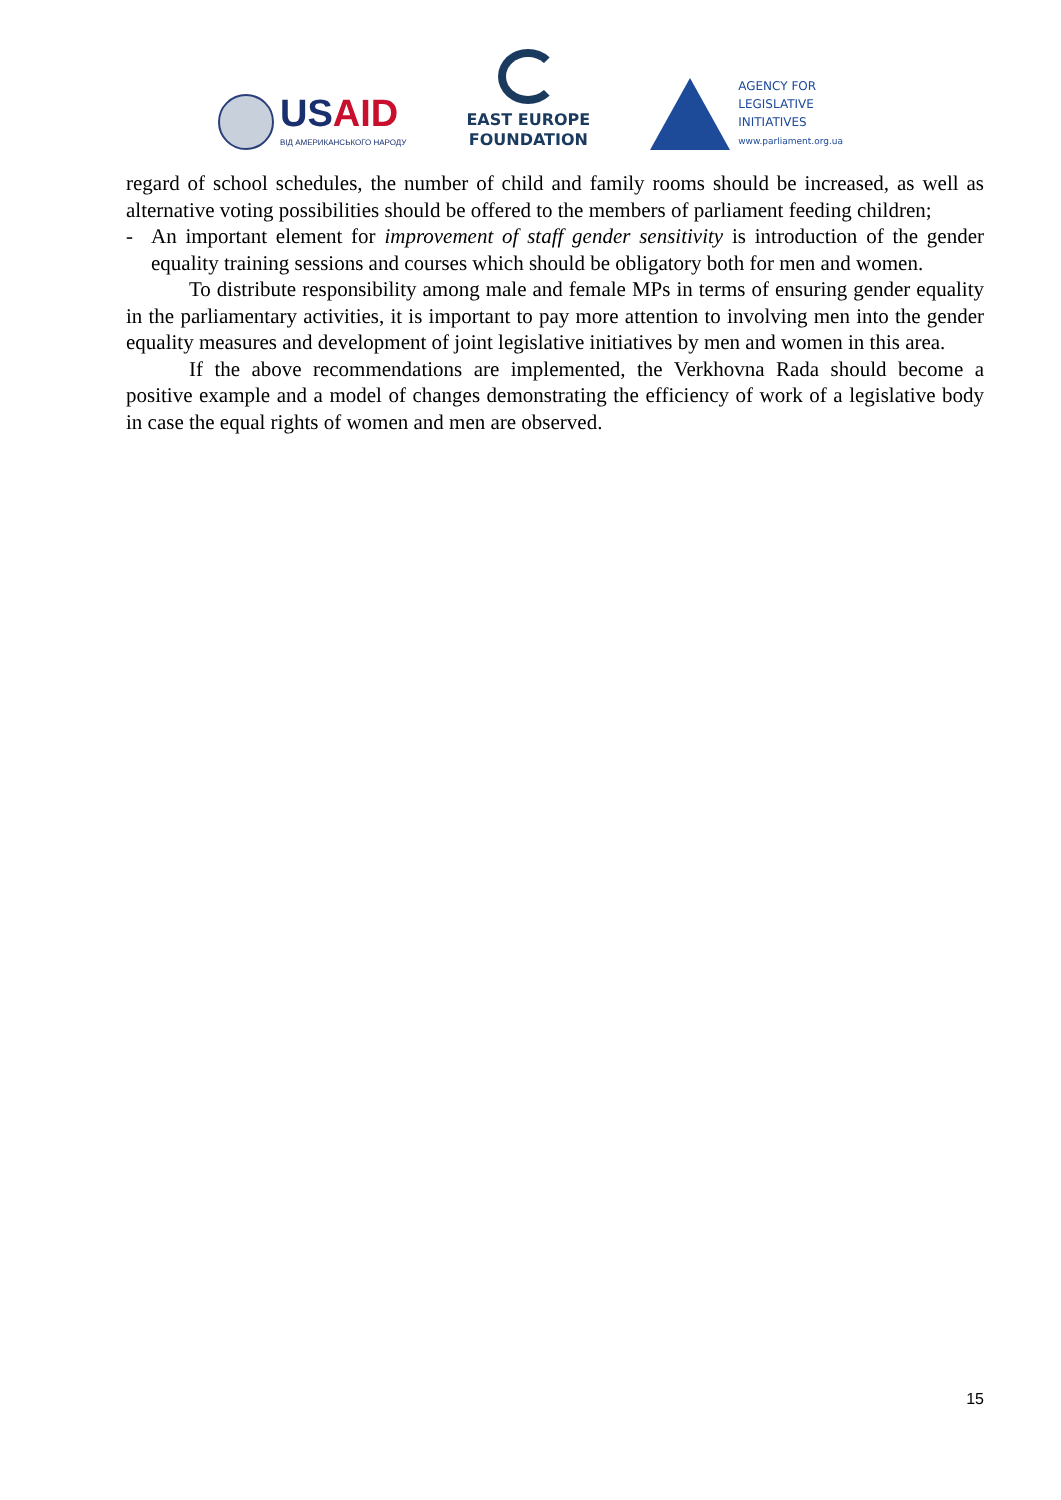USAID
ВІД АМЕРИКАНСЬКОГО НАРОДУ
EAST EUROPE
FOUNDATION
AGENCY FOR
LEGISLATIVE
INITIATIVES
www.parliament.org.ua
regard of school schedules, the number of child and family rooms should be increased, as well as alternative voting possibilities should be offered to the members of parliament feeding children;
- An important element for improvement of staff gender sensitivity is introduction of the gender equality training sessions and courses which should be obligatory both for men and women.
To distribute responsibility among male and female MPs in terms of ensuring gender equality in the parliamentary activities, it is important to pay more attention to involving men into the gender equality measures and development of joint legislative initiatives by men and women in this area.
If the above recommendations are implemented, the Verkhovna Rada should become a positive example and a model of changes demonstrating the efficiency of work of a legislative body in case the equal rights of women and men are observed.
15